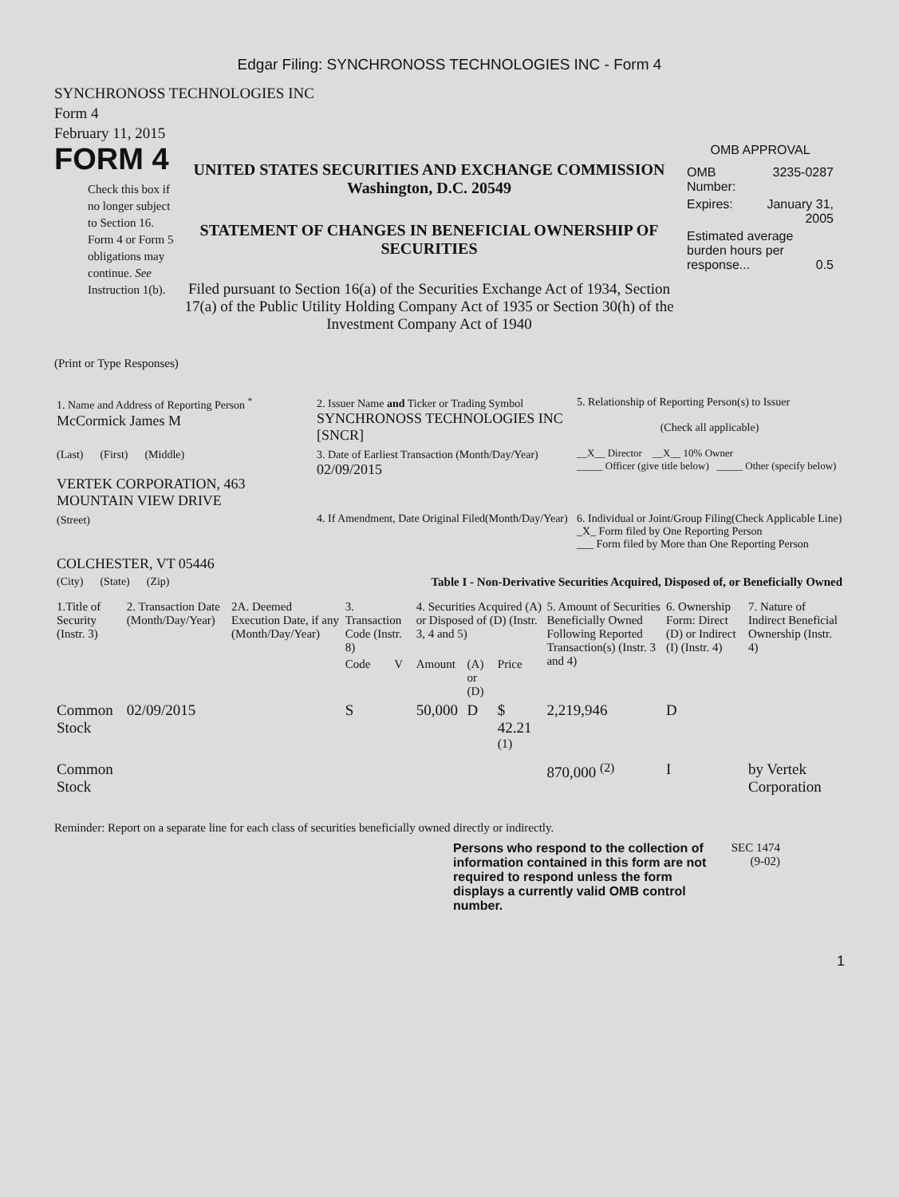Edgar Filing: SYNCHRONOSS TECHNOLOGIES INC - Form 4
SYNCHRONOSS TECHNOLOGIES INC
Form 4
February 11, 2015
FORM 4
Check this box if no longer subject to Section 16. Form 4 or Form 5 obligations may continue. See Instruction 1(b).
UNITED STATES SECURITIES AND EXCHANGE COMMISSION
Washington, D.C. 20549
STATEMENT OF CHANGES IN BENEFICIAL OWNERSHIP OF SECURITIES
Filed pursuant to Section 16(a) of the Securities Exchange Act of 1934, Section 17(a) of the Public Utility Holding Company Act of 1935 or Section 30(h) of the Investment Company Act of 1940
OMB APPROVAL
| OMB Number: | 3235-0287 |
| Expires: | January 31, 2005 |
| Estimated average burden hours per response... 0.5 | |
(Print or Type Responses)
| 1. Name and Address of Reporting Person <sup>*</sup> McCormick James M | 2. Issuer Name and Ticker or Trading Symbol SYNCHRONOSS TECHNOLOGIES INC [SNCR] | 5. Relationship of Reporting Person(s) to Issuer (Check all applicable) |
| (Last) (First) (Middle) VERTEK CORPORATION, 463 MOUNTAIN VIEW DRIVE | 3. Date of Earliest Transaction (Month/Day/Year) 02/09/2015 | __X__ Director __X__ 10% Owner _____ Officer (give title below) _____ Other (specify below) |
| (Street) COLCHESTER, VT 05446 | 4. If Amendment, Date Original Filed(Month/Day/Year) | 6. Individual or Joint/Group Filing(Check Applicable Line) _X_ Form filed by One Reporting Person ___ Form filed by More than One Reporting Person |
| (City) (State) (Zip) | Table I - Non-Derivative Securities Acquired, Disposed of, or Beneficially Owned | |
| 1.Title of Security (Instr. 3) | 2. Transaction Date (Month/Day/Year) | 2A. Deemed Execution Date, if any (Month/Day/Year) | 3. Transaction Code (Instr. 8) | | 4. Securities Acquired (A) or Disposed of (D) (Instr. 3, 4 and 5) | | | 5. Amount of Securities Beneficially Owned Following Reported Transaction(s) (Instr. 3 and 4) | 6. Ownership Form: Direct (D) or Indirect (I) (Instr. 4) | 7. Nature of Indirect Beneficial Ownership (Instr. 4) |
| --- | --- | --- | --- | --- | --- | --- | --- | --- | --- | --- |
| | | | Code | V | Amount | (A) or (D) | Price | | | |
| Common Stock | 02/09/2015 | | S | | 50,000 | D | $ 42.21 <sup>(1)</sup> | 2,219,946 | D | |
| Common Stock | | | | | | | | 870,000 <sup>(2)</sup> | I | by Vertek Corporation |
Reminder: Report on a separate line for each class of securities beneficially owned directly or indirectly.
Persons who respond to the collection of information contained in this form are not required to respond unless the form displays a currently valid OMB control number.
SEC 1474 (9-02)
1